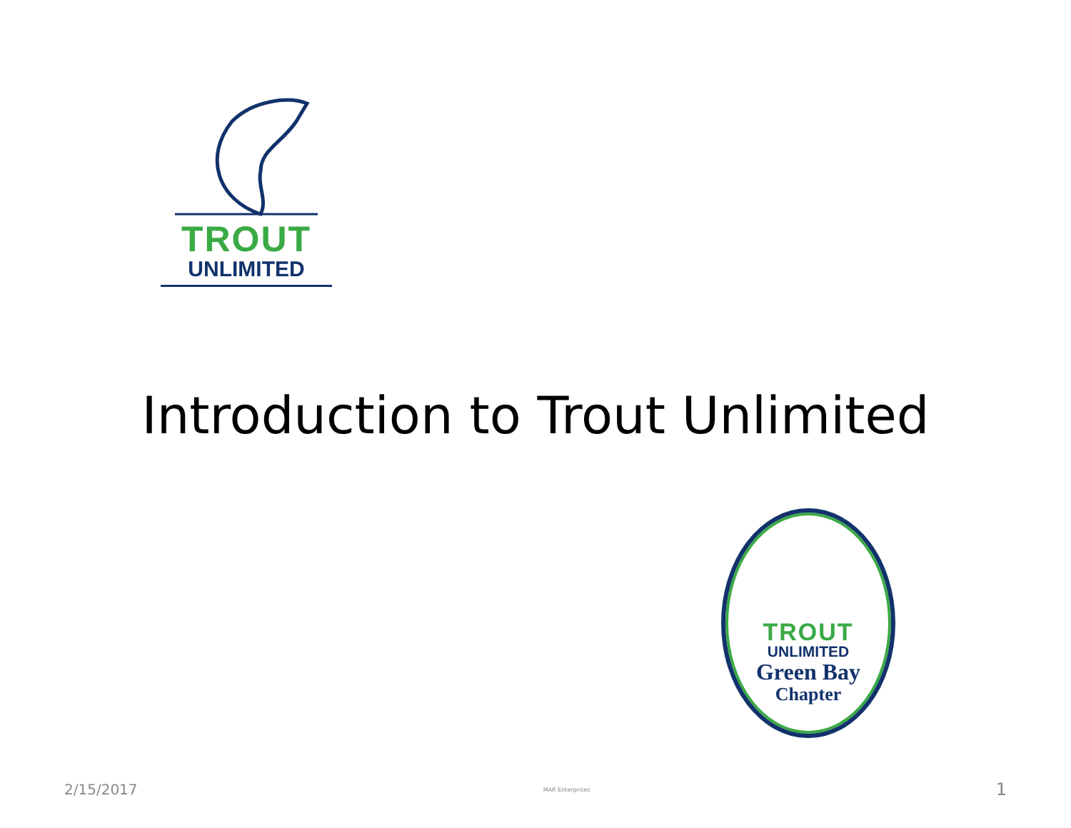TROUT
UNLIMITED
Introduction to Trout Unlimited
TROUT
UNLIMITED
Green Bay
Chapter
2/15/2017 MAR Enterprises 1